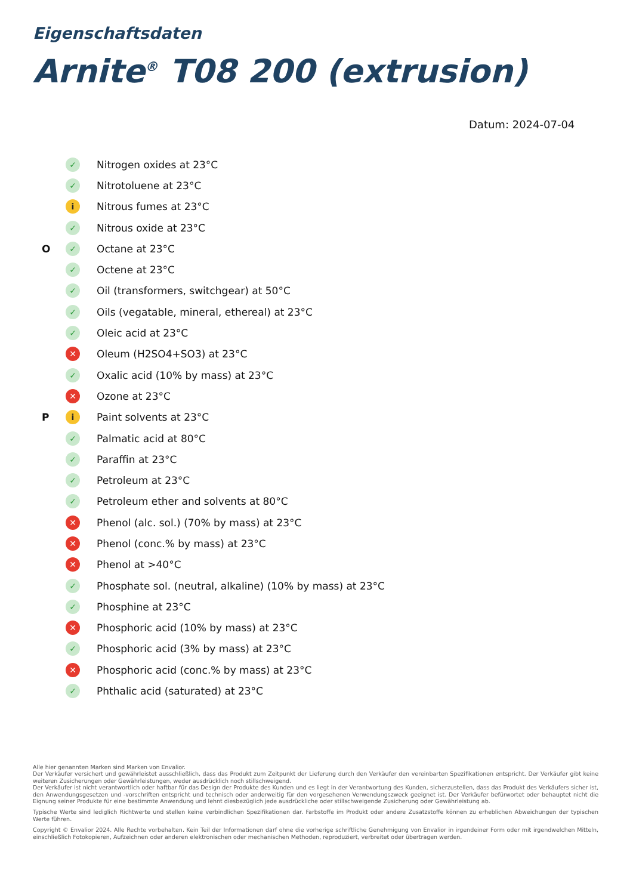Eigenschaftsdaten
Arnite<sup>®</sup> T08 200 (extrusion)
Datum: 2024-07-04
✓ Nitrogen oxides at 23°C
✓ Nitrotoluene at 23°C
i Nitrous fumes at 23°C
✓ Nitrous oxide at 23°C
O ✓ Octane at 23°C
✓ Octene at 23°C
✓ Oil (transformers, switchgear) at 50°C
✓ Oils (vegatable, mineral, ethereal) at 23°C
✓ Oleic acid at 23°C
✕ Oleum (H2SO4+SO3) at 23°C
✓ Oxalic acid (10% by mass) at 23°C
✕ Ozone at 23°C
Pi Paint solvents at 23°C
✓ Palmatic acid at 80°C
✓ Paraffin at 23°C
✓ Petroleum at 23°C
✓ Petroleum ether and solvents at 80°C
✕ Phenol (alc. sol.) (70% by mass) at 23°C
✕ Phenol (conc.% by mass) at 23°C
✕ Phenol at >40°C
✓ Phosphate sol. (neutral, alkaline) (10% by mass) at 23°C
✓ Phosphine at 23°C
✕ Phosphoric acid (10% by mass) at 23°C
✓ Phosphoric acid (3% by mass) at 23°C
✕ Phosphoric acid (conc.% by mass) at 23°C
✓ Phthalic acid (saturated) at 23°C
Alle hier genannten Marken sind Marken von Envalior.
Der Verkäufer versichert und gewährleistet ausschließlich, dass das Produkt zum Zeitpunkt der Lieferung durch den Verkäufer den vereinbarten Spezifikationen entspricht. Der Verkäufer gibt keine weiteren Zusicherungen oder Gewährleistungen, weder ausdrücklich noch stillschweigend.
Der Verkäufer ist nicht verantwortlich oder haftbar für das Design der Produkte des Kunden und es liegt in der Verantwortung des Kunden, sicherzustellen, dass das Produkt des Verkäufers sicher ist, den Anwendungsgesetzen und -vorschriften entspricht und technisch oder anderweitig für den vorgesehenen Verwendungszweck geeignet ist. Der Verkäufer befürwortet oder behauptet nicht die Eignung seiner Produkte für eine bestimmte Anwendung und lehnt diesbezüglich jede ausdrückliche oder stillschweigende Zusicherung oder Gewährleistung ab.
Typische Werte sind lediglich Richtwerte und stellen keine verbindlichen Spezifikationen dar. Farbstoffe im Produkt oder andere Zusatzstoffe können zu erheblichen Abweichungen der typischen Werte führen.
Copyright © Envalior 2024. Alle Rechte vorbehalten. Kein Teil der Informationen darf ohne die vorherige schriftliche Genehmigung von Envalior in irgendeiner Form oder mit irgendwelchen Mitteln, einschließlich Fotokopieren, Aufzeichnen oder anderen elektronischen oder mechanischen Methoden, reproduziert, verbreitet oder übertragen werden.